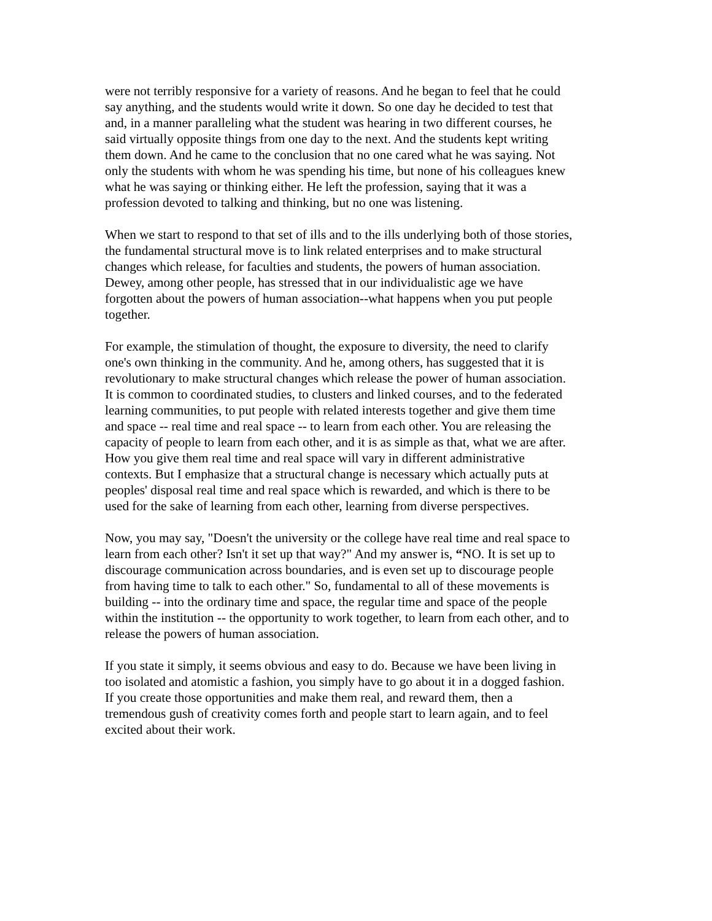were not terribly responsive for a variety of reasons. And he began to feel that he could say anything, and the students would write it down. So one day he decided to test that and, in a manner paralleling what the student was hearing in two different courses, he said virtually opposite things from one day to the next. And the students kept writing them down. And he came to the conclusion that no one cared what he was saying. Not only the students with whom he was spending his time, but none of his colleagues knew what he was saying or thinking either. He left the profession, saying that it was a profession devoted to talking and thinking, but no one was listening.
When we start to respond to that set of ills and to the ills underlying both of those stories, the fundamental structural move is to link related enterprises and to make structural changes which release, for faculties and students, the powers of human association. Dewey, among other people, has stressed that in our individualistic age we have forgotten about the powers of human association--what happens when you put people together.
For example, the stimulation of thought, the exposure to diversity, the need to clarify one's own thinking in the community. And he, among others, has suggested that it is revolutionary to make structural changes which release the power of human association. It is common to coordinated studies, to clusters and linked courses, and to the federated learning communities, to put people with related interests together and give them time and space -- real time and real space -- to learn from each other. You are releasing the capacity of people to learn from each other, and it is as simple as that, what we are after. How you give them real time and real space will vary in different administrative contexts. But I emphasize that a structural change is necessary which actually puts at peoples' disposal real time and real space which is rewarded, and which is there to be used for the sake of learning from each other, learning from diverse perspectives.
Now, you may say, "Doesn't the university or the college have real time and real space to learn from each other? Isn't it set up that way?" And my answer is, “NO. It is set up to discourage communication across boundaries, and is even set up to discourage people from having time to talk to each other." So, fundamental to all of these movements is building -- into the ordinary time and space, the regular time and space of the people within the institution -- the opportunity to work together, to learn from each other, and to release the powers of human association.
If you state it simply, it seems obvious and easy to do. Because we have been living in too isolated and atomistic a fashion, you simply have to go about it in a dogged fashion. If you create those opportunities and make them real, and reward them, then a tremendous gush of creativity comes forth and people start to learn again, and to feel excited about their work.